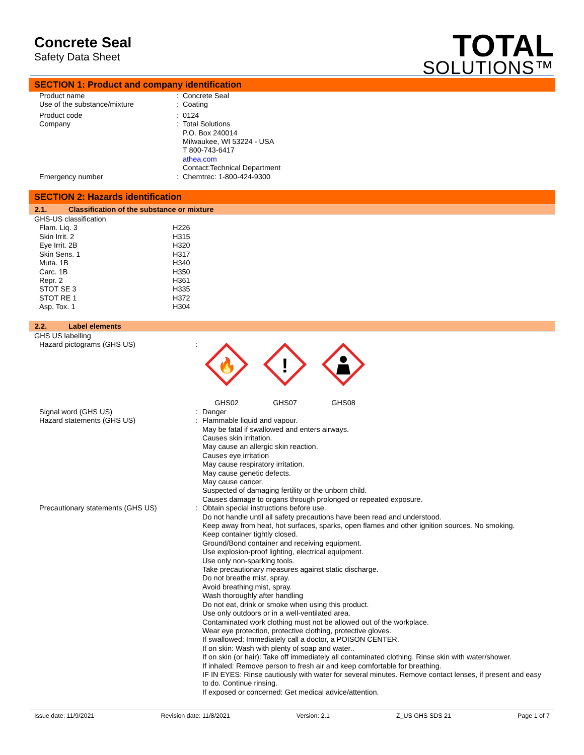Concrete Seal
Safety Data Sheet
TOTAL
SOLUTIONS™
SECTION 1: Product and company identification
| Product name | : | Concrete Seal |
| Use of the substance/mixture | : | Coating |
| Product code | : | 0124 |
| Company | : | Total Solutions P.O. Box 240014 Milwaukee, WI 53224 - USA T 800-743-6417 athea.com Contact:Technical Department |
| Emergency number | : | Chemtrec: 1-800-424-9300 |
SECTION 2: Hazards identification
2.1. Classification of the substance or mixture
| GHS-US classification | |
| Flam. Liq. 3 | H226 |
| Skin Irrit. 2 | H315 |
| Eye Irrit. 2B | H320 |
| Skin Sens. 1 | H317 |
| Muta. 1B | H340 |
| Carc. 1B | H350 |
| Repr. 2 | H361 |
| STOT SE 3 | H335 |
| STOT RE 1 | H372 |
| Asp. Tox. 1 | H304 |
2.2. Label elements
| GHS US labelling | | |
| Hazard pictograms (GHS US) | : | 🔥 GHS02 ! GHS07 GHS08 |
| Signal word (GHS US) | : | Danger |
| Hazard statements (GHS US) | : | Flammable liquid and vapour. May be fatal if swallowed and enters airways. Causes skin irritation. May cause an allergic skin reaction. Causes eye irritation May cause respiratory irritation. May cause genetic defects. May cause cancer. Suspected of damaging fertility or the unborn child. Causes damage to organs through prolonged or repeated exposure. |
| Precautionary statements (GHS US) | : | Obtain special instructions before use. Do not handle until all safety precautions have been read and understood. Keep away from heat, hot surfaces, sparks, open flames and other ignition sources. No smoking. Keep container tightly closed. Ground/Bond container and receiving equipment. Use explosion-proof lighting, electrical equipment. Use only non-sparking tools. Take precautionary measures against static discharge. Do not breathe mist, spray. Avoid breathing mist, spray. Wash thoroughly after handling Do not eat, drink or smoke when using this product. Use only outdoors or in a well-ventilated area. Contaminated work clothing must not be allowed out of the workplace. Wear eye protection, protective clothing, protective gloves. If swallowed: Immediately call a doctor, a POISON CENTER. If on skin: Wash with plenty of soap and water.. If on skin (or hair): Take off immediately all contaminated clothing. Rinse skin with water/shower. If inhaled: Remove person to fresh air and keep comfortable for breathing. IF IN EYES: Rinse cautiously with water for several minutes. Remove contact lenses, if present and easy to do. Continue rinsing. If exposed or concerned: Get medical advice/attention. |
Issue date: 11/9/2021 Revision date: 11/8/2021 Version: 2.1 Z_US GHS SDS 21 Page 1 of 7